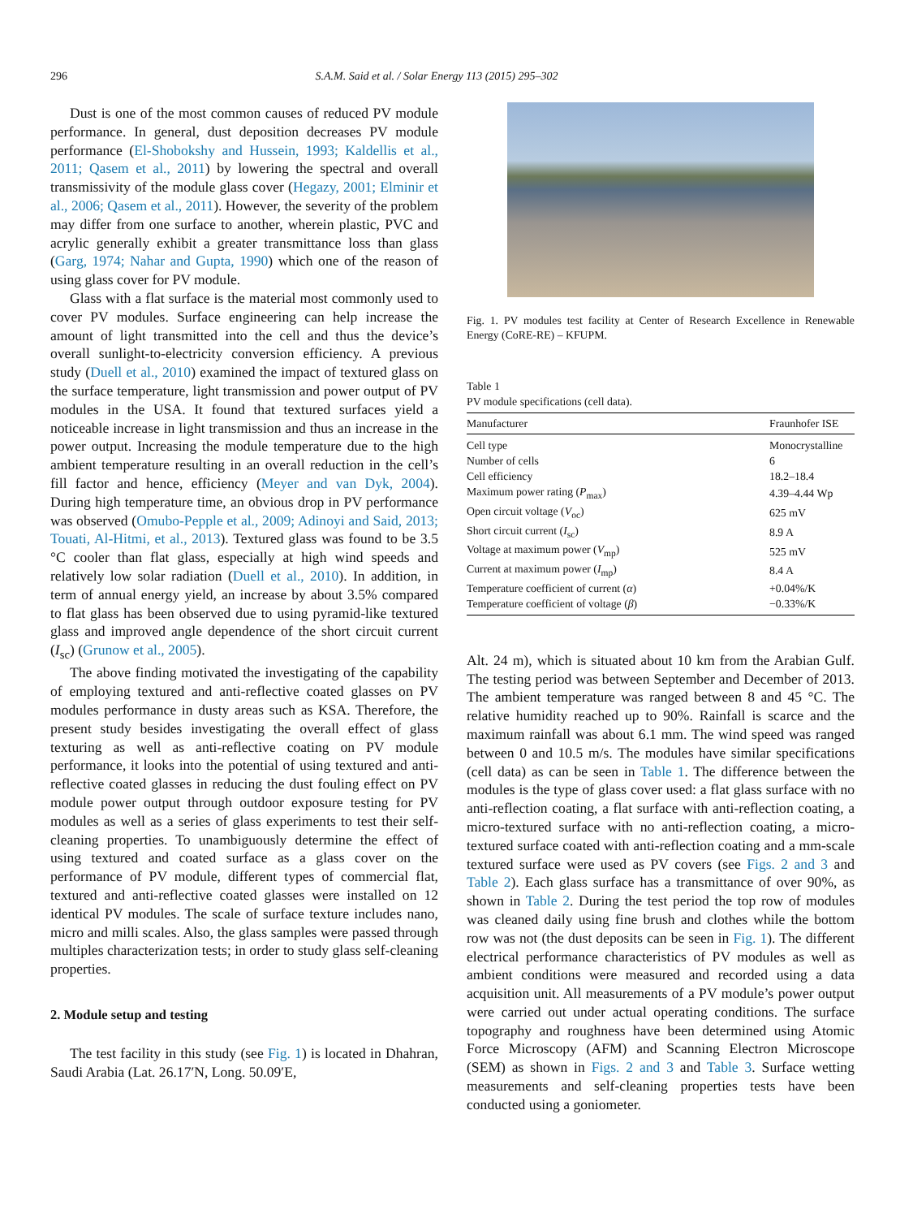296 S.A.M. Said et al. / Solar Energy 113 (2015) 295–302
Dust is one of the most common causes of reduced PV module performance. In general, dust deposition decreases PV module performance (El-Shobokshy and Hussein, 1993; Kaldellis et al., 2011; Qasem et al., 2011) by lowering the spectral and overall transmissivity of the module glass cover (Hegazy, 2001; Elminir et al., 2006; Qasem et al., 2011). However, the severity of the problem may differ from one surface to another, wherein plastic, PVC and acrylic generally exhibit a greater transmittance loss than glass (Garg, 1974; Nahar and Gupta, 1990) which one of the reason of using glass cover for PV module.
Glass with a flat surface is the material most commonly used to cover PV modules. Surface engineering can help increase the amount of light transmitted into the cell and thus the device’s overall sunlight-to-electricity conversion efficiency. A previous study (Duell et al., 2010) examined the impact of textured glass on the surface temperature, light transmission and power output of PV modules in the USA. It found that textured surfaces yield a noticeable increase in light transmission and thus an increase in the power output. Increasing the module temperature due to the high ambient temperature resulting in an overall reduction in the cell’s fill factor and hence, efficiency (Meyer and van Dyk, 2004). During high temperature time, an obvious drop in PV performance was observed (Omubo-Pepple et al., 2009; Adinoyi and Said, 2013; Touati, Al-Hitmi, et al., 2013). Textured glass was found to be 3.5 °C cooler than flat glass, especially at high wind speeds and relatively low solar radiation (Duell et al., 2010). In addition, in term of annual energy yield, an increase by about 3.5% compared to flat glass has been observed due to using pyramid-like textured glass and improved angle dependence of the short circuit current (I<sub>sc</sub>) (Grunow et al., 2005).
The above finding motivated the investigating of the capability of employing textured and anti-reflective coated glasses on PV modules performance in dusty areas such as KSA. Therefore, the present study besides investigating the overall effect of glass texturing as well as anti-reflective coating on PV module performance, it looks into the potential of using textured and anti-reflective coated glasses in reducing the dust fouling effect on PV module power output through outdoor exposure testing for PV modules as well as a series of glass experiments to test their self-cleaning properties. To unambiguously determine the effect of using textured and coated surface as a glass cover on the performance of PV module, different types of commercial flat, textured and anti-reflective coated glasses were installed on 12 identical PV modules. The scale of surface texture includes nano, micro and milli scales. Also, the glass samples were passed through multiples characterization tests; in order to study glass self-cleaning properties.
2. Module setup and testing
The test facility in this study (see Fig. 1) is located in Dhahran, Saudi Arabia (Lat. 26.17′N, Long. 50.09′E,
Fig. 1. PV modules test facility at Center of Research Excellence in Renewable Energy (CoRE-RE) – KFUPM.
Table 1
PV module specifications (cell data).
| Manufacturer | Fraunhofer ISE |
| --- | --- |
| Cell type | Monocrystalline |
| Number of cells | 6 |
| Cell efficiency | 18.2–18.4 |
| Maximum power rating ( P<sub>max</sub>) | 4.39–4.44 Wp |
| Open circuit voltage ( V<sub>oc</sub>) | 625 mV |
| Short circuit current ( I<sub>sc</sub>) | 8.9 A |
| Voltage at maximum power ( V<sub>mp</sub>) | 525 mV |
| Current at maximum power ( I<sub>mp</sub>) | 8.4 A |
| Temperature coefficient of current ( α ) | +0.04%/K |
| Temperature coefficient of voltage ( β ) | −0.33%/K |
Alt. 24 m), which is situated about 10 km from the Arabian Gulf. The testing period was between September and December of 2013. The ambient temperature was ranged between 8 and 45 °C. The relative humidity reached up to 90%. Rainfall is scarce and the maximum rainfall was about 6.1 mm. The wind speed was ranged between 0 and 10.5 m/s. The modules have similar specifications (cell data) as can be seen in Table 1. The difference between the modules is the type of glass cover used: a flat glass surface with no anti-reflection coating, a flat surface with anti-reflection coating, a micro-textured surface with no anti-reflection coating, a micro-textured surface coated with anti-reflection coating and a mm-scale textured surface were used as PV covers (see Figs. 2 and 3 and Table 2). Each glass surface has a transmittance of over 90%, as shown in Table 2. During the test period the top row of modules was cleaned daily using fine brush and clothes while the bottom row was not (the dust deposits can be seen in Fig. 1). The different electrical performance characteristics of PV modules as well as ambient conditions were measured and recorded using a data acquisition unit. All measurements of a PV module’s power output were carried out under actual operating conditions. The surface topography and roughness have been determined using Atomic Force Microscopy (AFM) and Scanning Electron Microscope (SEM) as shown in Figs. 2 and 3 and Table 3. Surface wetting measurements and self-cleaning properties tests have been conducted using a goniometer.